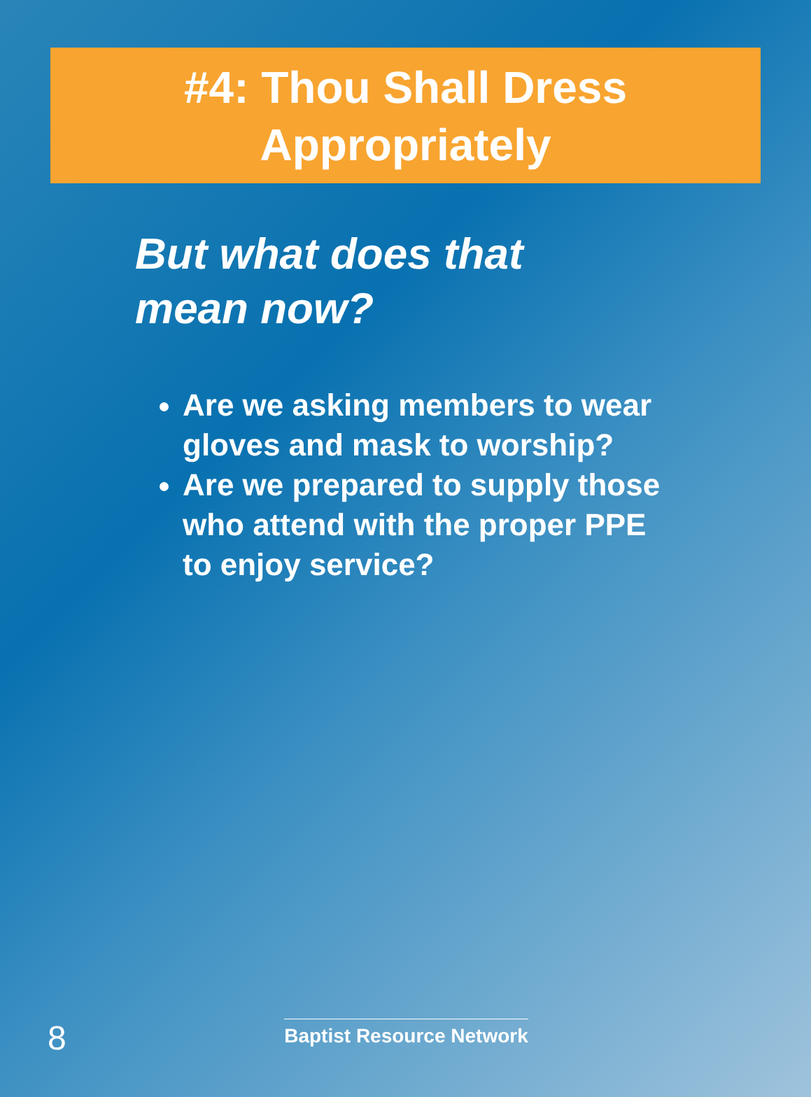#4: Thou Shall Dress
Appropriately
But what does that mean now?
Are we asking members to wear gloves and mask to worship?
Are we prepared to supply those who attend with the proper PPE to enjoy service?
8
Baptist Resource Network